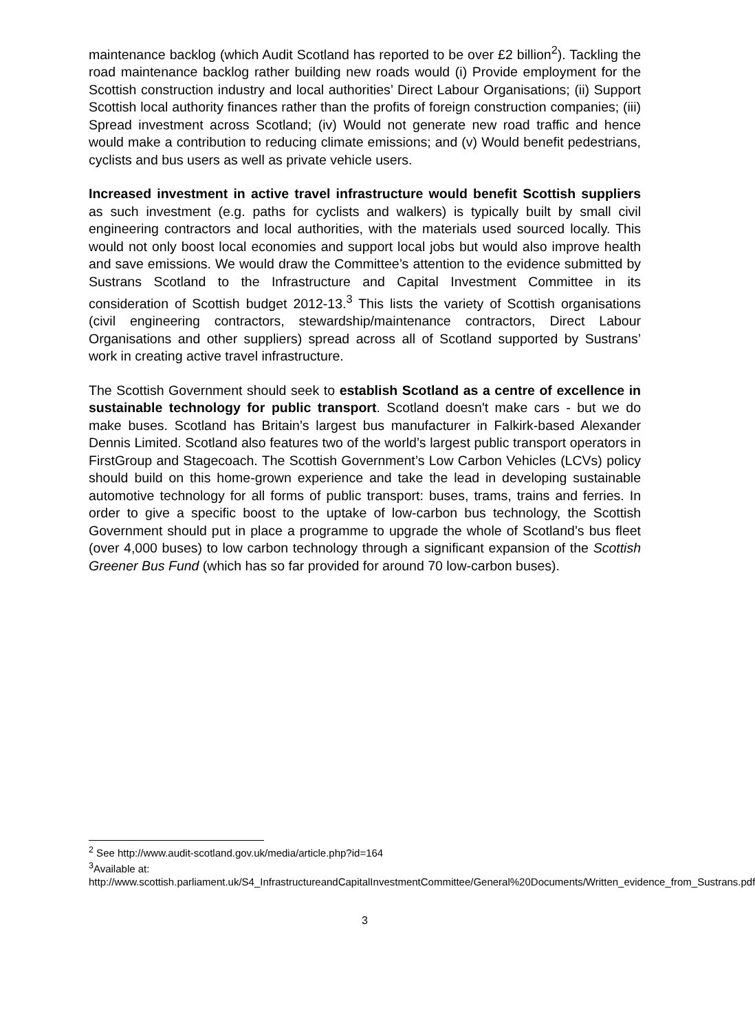maintenance backlog (which Audit Scotland has reported to be over £2 billion<sup>2</sup>). Tackling the road maintenance backlog rather building new roads would (i) Provide employment for the Scottish construction industry and local authorities’ Direct Labour Organisations; (ii) Support Scottish local authority finances rather than the profits of foreign construction companies; (iii) Spread investment across Scotland; (iv) Would not generate new road traffic and hence would make a contribution to reducing climate emissions; and (v) Would benefit pedestrians, cyclists and bus users as well as private vehicle users.
Increased investment in active travel infrastructure would benefit Scottish suppliers as such investment (e.g. paths for cyclists and walkers) is typically built by small civil engineering contractors and local authorities, with the materials used sourced locally. This would not only boost local economies and support local jobs but would also improve health and save emissions. We would draw the Committee’s attention to the evidence submitted by Sustrans Scotland to the Infrastructure and Capital Investment Committee in its consideration of Scottish budget 2012-13.<sup>3</sup> This lists the variety of Scottish organisations (civil engineering contractors, stewardship/maintenance contractors, Direct Labour Organisations and other suppliers) spread across all of Scotland supported by Sustrans’ work in creating active travel infrastructure.
The Scottish Government should seek to establish Scotland as a centre of excellence in sustainable technology for public transport. Scotland doesn't make cars - but we do make buses. Scotland has Britain’s largest bus manufacturer in Falkirk-based Alexander Dennis Limited. Scotland also features two of the world’s largest public transport operators in FirstGroup and Stagecoach. The Scottish Government’s Low Carbon Vehicles (LCVs) policy should build on this home-grown experience and take the lead in developing sustainable automotive technology for all forms of public transport: buses, trams, trains and ferries. In order to give a specific boost to the uptake of low-carbon bus technology, the Scottish Government should put in place a programme to upgrade the whole of Scotland’s bus fleet (over 4,000 buses) to low carbon technology through a significant expansion of the Scottish Greener Bus Fund (which has so far provided for around 70 low-carbon buses).
<sup>2</sup> See http://www.audit-scotland.gov.uk/media/article.php?id=164
<sup>3</sup> Available at:
http://www.scottish.parliament.uk/S4_InfrastructureandCapitalInvestmentCommittee/General%20Documents/Written_evidence_from_Sustrans.pdf
3